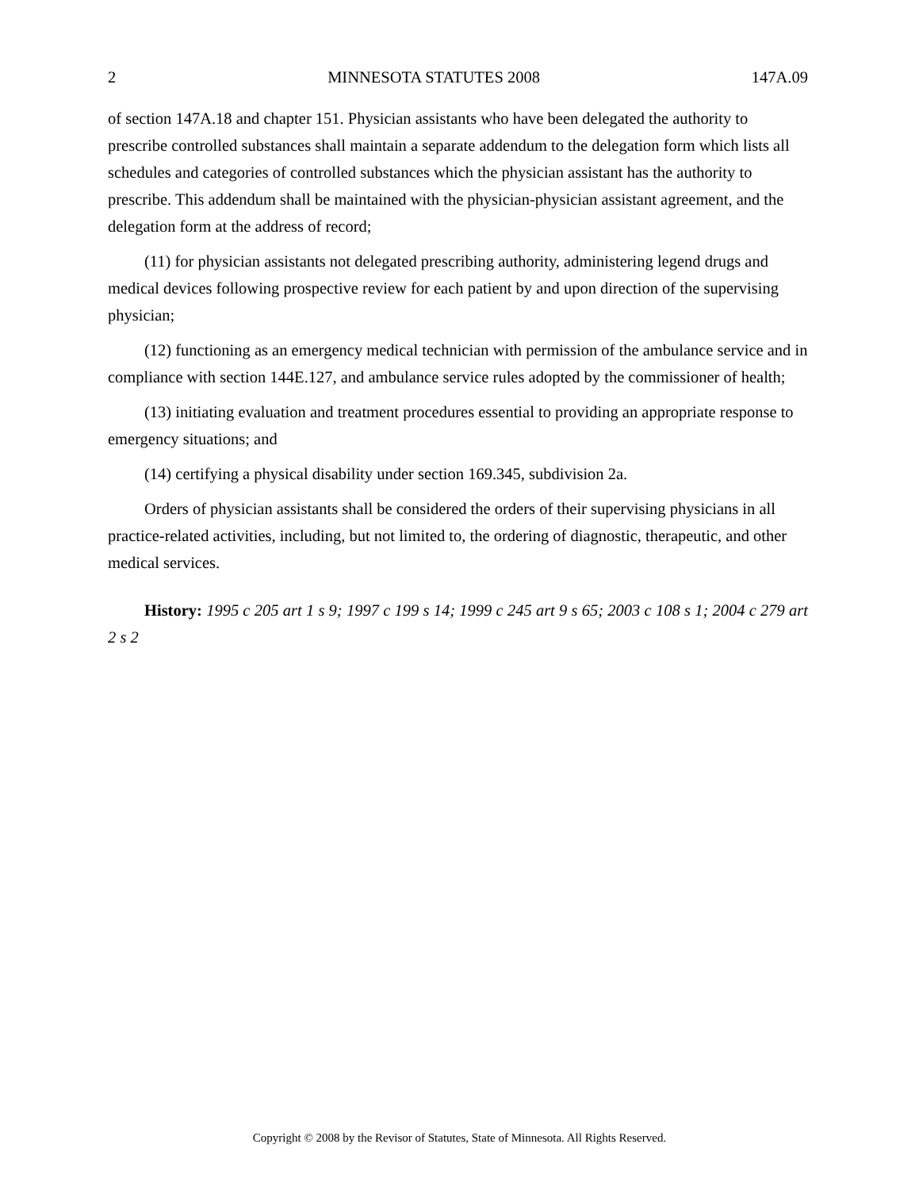2 MINNESOTA STATUTES 2008 147A.09
of section 147A.18 and chapter 151. Physician assistants who have been delegated the authority to prescribe controlled substances shall maintain a separate addendum to the delegation form which lists all schedules and categories of controlled substances which the physician assistant has the authority to prescribe. This addendum shall be maintained with the physician-physician assistant agreement, and the delegation form at the address of record;
(11) for physician assistants not delegated prescribing authority, administering legend drugs and medical devices following prospective review for each patient by and upon direction of the supervising physician;
(12) functioning as an emergency medical technician with permission of the ambulance service and in compliance with section 144E.127, and ambulance service rules adopted by the commissioner of health;
(13) initiating evaluation and treatment procedures essential to providing an appropriate response to emergency situations; and
(14) certifying a physical disability under section 169.345, subdivision 2a.
Orders of physician assistants shall be considered the orders of their supervising physicians in all practice-related activities, including, but not limited to, the ordering of diagnostic, therapeutic, and other medical services.
History: 1995 c 205 art 1 s 9; 1997 c 199 s 14; 1999 c 245 art 9 s 65; 2003 c 108 s 1; 2004 c 279 art 2 s 2
Copyright © 2008 by the Revisor of Statutes, State of Minnesota. All Rights Reserved.